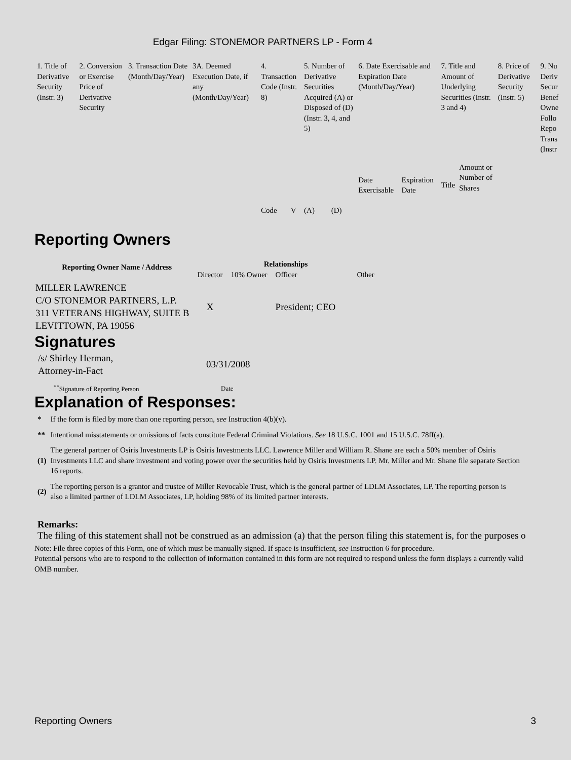Edgar Filing: STONEMOR PARTNERS LP - Form 4
| 1. Title of Derivative Security (Instr. 3) | 2. Conversion or Exercise Price of Derivative Security | 3. Transaction Date (Month/Day/Year) | 3A. Deemed Execution Date, if any (Month/Day/Year) | 4. Transaction Code (Instr. 8) | | 5. Number of Derivative Securities Acquired (A) or Disposed of (D) (Instr. 3, 4, and 5) | | 6. Date Exercisable and Expiration Date (Month/Day/Year) | | 7. Title and Amount of Underlying Securities (Instr. 3 and 4) | | 8. Price of Derivative Security (Instr. 5) | 9. Nu Deriv Secur Benef Owne Follo Repo Trans (Instr |
| --- | --- | --- | --- | --- | --- | --- | --- | --- | --- | --- | --- | --- | --- |
| | | | | Code | V | (A) | (D) | Date Exercisable | Expiration Date | Title | Amount or Number of Shares | | |
Reporting Owners
| Reporting Owner Name / Address | Relationships | | | |
| --- | --- | --- | --- | --- |
| | Director | 10% Owner | Officer | Other |
| MILLER LAWRENCE C/O STONEMOR PARTNERS, L.P. 311 VETERANS HIGHWAY, SUITE B LEVITTOWN, PA 19056 | X | | President; CEO | |
Signatures
| /s/ Shirley Herman, Attorney-in-Fact | 03/31/2008 |
| <sup>**</sup> Signature of Reporting Person | Date |
Explanation of Responses:
| * | If the form is filed by more than one reporting person, see Instruction 4(b)(v). |
| ** | Intentional misstatements or omissions of facts constitute Federal Criminal Violations. See 18 U.S.C. 1001 and 15 U.S.C. 78ff(a). |
| (1) | The general partner of Osiris Investments LP is Osiris Investments LLC. Lawrence Miller and William R. Shane are each a 50% member of Osiris Investments LLC and share investment and voting power over the securities held by Osiris Investments LP. Mr. Miller and Mr. Shane file separate Section 16 reports. |
| (2) | The reporting person is a grantor and trustee of Miller Revocable Trust, which is the general partner of LDLM Associates, LP. The reporting person is also a limited partner of LDLM Associates, LP, holding 98% of its limited partner interests. |
Remarks:
The filing of this statement shall not be construed as an admission (a) that the person filing this statement is, for the purposes o
Note: File three copies of this Form, one of which must be manually signed. If space is insufficient, see Instruction 6 for procedure.
Potential persons who are to respond to the collection of information contained in this form are not required to respond unless the form displays a currently valid OMB number.
Reporting Owners 3